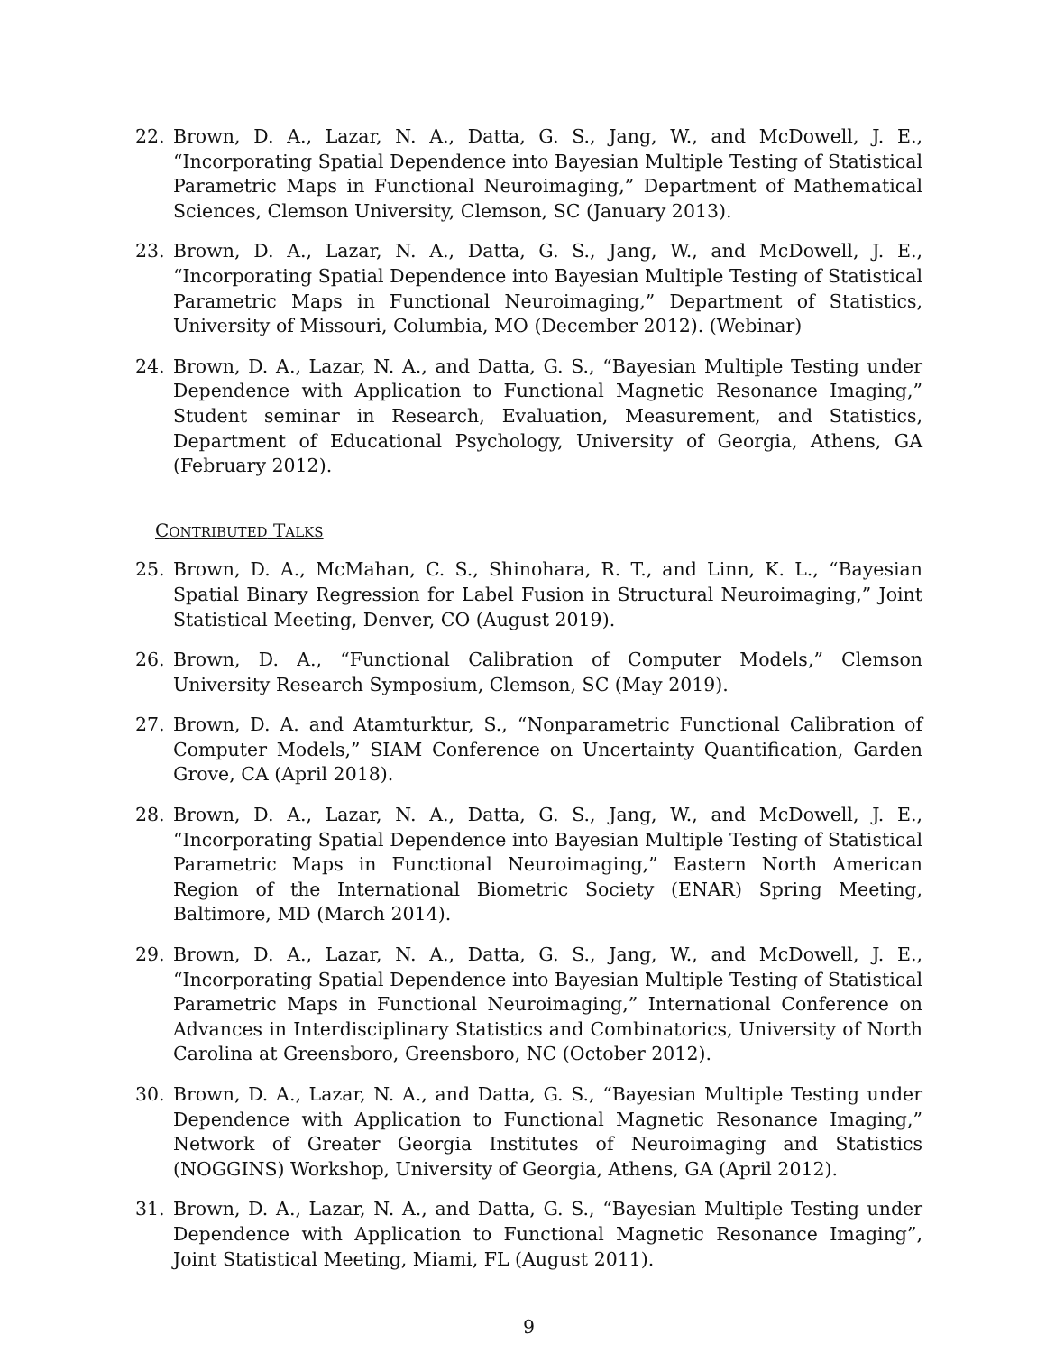22. Brown, D. A., Lazar, N. A., Datta, G. S., Jang, W., and McDowell, J. E., “Incorporating Spatial Dependence into Bayesian Multiple Testing of Statistical Parametric Maps in Functional Neuroimaging,” Department of Mathematical Sciences, Clemson University, Clemson, SC (January 2013).
23. Brown, D. A., Lazar, N. A., Datta, G. S., Jang, W., and McDowell, J. E., “Incorporating Spatial Dependence into Bayesian Multiple Testing of Statistical Parametric Maps in Functional Neuroimaging,” Department of Statistics, University of Missouri, Columbia, MO (December 2012). (Webinar)
24. Brown, D. A., Lazar, N. A., and Datta, G. S., “Bayesian Multiple Testing under Dependence with Application to Functional Magnetic Resonance Imaging,” Student seminar in Research, Evaluation, Measurement, and Statistics, Department of Educational Psychology, University of Georgia, Athens, GA (February 2012).
CONTRIBUTED TALKS
25. Brown, D. A., McMahan, C. S., Shinohara, R. T., and Linn, K. L., “Bayesian Spatial Binary Regression for Label Fusion in Structural Neuroimaging,” Joint Statistical Meeting, Denver, CO (August 2019).
26. Brown, D. A., “Functional Calibration of Computer Models,” Clemson University Research Symposium, Clemson, SC (May 2019).
27. Brown, D. A. and Atamturktur, S., “Nonparametric Functional Calibration of Computer Models,” SIAM Conference on Uncertainty Quantification, Garden Grove, CA (April 2018).
28. Brown, D. A., Lazar, N. A., Datta, G. S., Jang, W., and McDowell, J. E., “Incorporating Spatial Dependence into Bayesian Multiple Testing of Statistical Parametric Maps in Functional Neuroimaging,” Eastern North American Region of the International Biometric Society (ENAR) Spring Meeting, Baltimore, MD (March 2014).
29. Brown, D. A., Lazar, N. A., Datta, G. S., Jang, W., and McDowell, J. E., “Incorporating Spatial Dependence into Bayesian Multiple Testing of Statistical Parametric Maps in Functional Neuroimaging,” International Conference on Advances in Interdisciplinary Statistics and Combinatorics, University of North Carolina at Greensboro, Greensboro, NC (October 2012).
30. Brown, D. A., Lazar, N. A., and Datta, G. S., “Bayesian Multiple Testing under Dependence with Application to Functional Magnetic Resonance Imaging,” Network of Greater Georgia Institutes of Neuroimaging and Statistics (NOGGINS) Workshop, University of Georgia, Athens, GA (April 2012).
31. Brown, D. A., Lazar, N. A., and Datta, G. S., “Bayesian Multiple Testing under Dependence with Application to Functional Magnetic Resonance Imaging”, Joint Statistical Meeting, Miami, FL (August 2011).
9